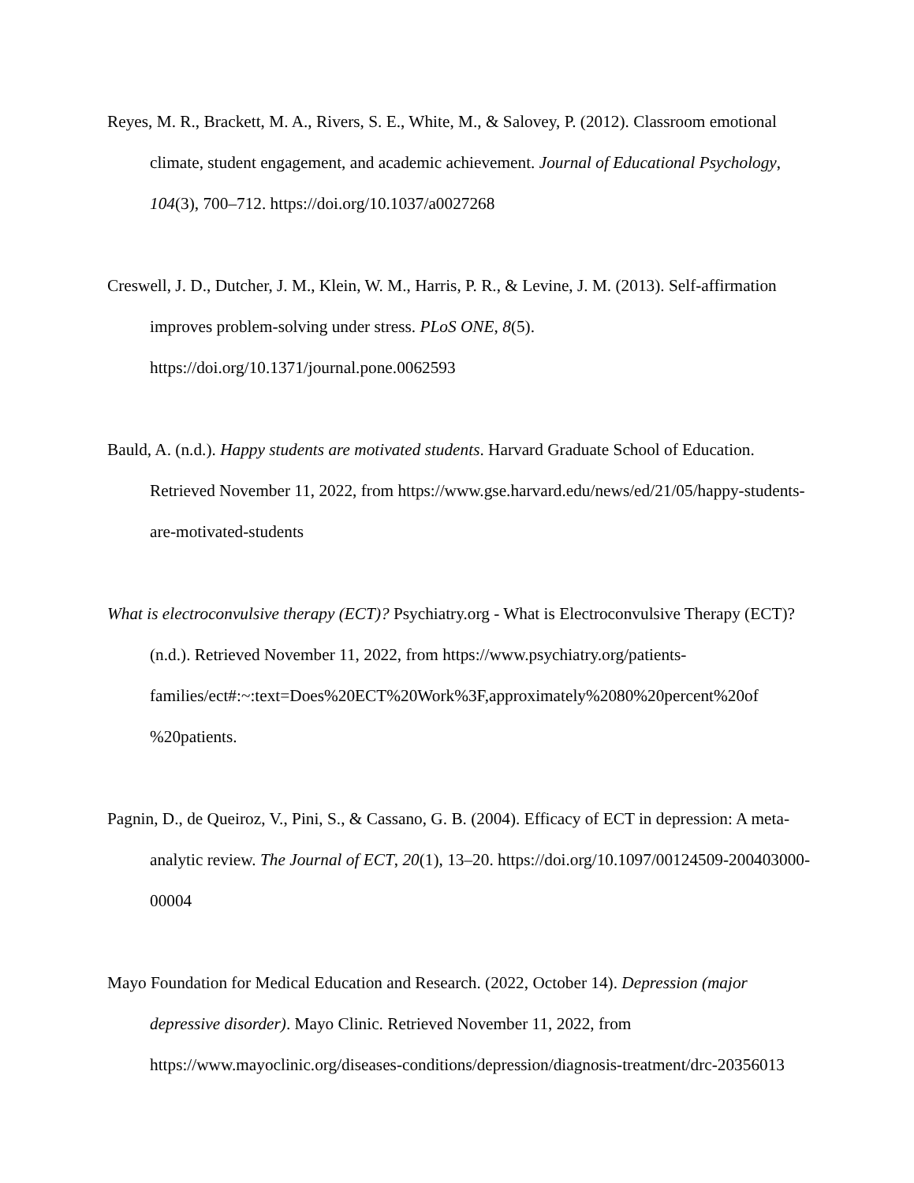Reyes, M. R., Brackett, M. A., Rivers, S. E., White, M., & Salovey, P. (2012). Classroom emotional climate, student engagement, and academic achievement. Journal of Educational Psychology, 104(3), 700–712. https://doi.org/10.1037/a0027268
Creswell, J. D., Dutcher, J. M., Klein, W. M., Harris, P. R., & Levine, J. M. (2013). Self-affirmation improves problem-solving under stress. PLoS ONE, 8(5). https://doi.org/10.1371/journal.pone.0062593
Bauld, A. (n.d.). Happy students are motivated students. Harvard Graduate School of Education. Retrieved November 11, 2022, from https://www.gse.harvard.edu/news/ed/21/05/happy-students-are-motivated-students
What is electroconvulsive therapy (ECT)? Psychiatry.org - What is Electroconvulsive Therapy (ECT)? (n.d.). Retrieved November 11, 2022, from https://www.psychiatry.org/patients-families/ect#:~:text=Does%20ECT%20Work%3F,approximately%2080%20percent%20of %20patients.
Pagnin, D., de Queiroz, V., Pini, S., & Cassano, G. B. (2004). Efficacy of ECT in depression: A meta-analytic review. The Journal of ECT, 20(1), 13–20. https://doi.org/10.1097/00124509-200403000-00004
Mayo Foundation for Medical Education and Research. (2022, October 14). Depression (major depressive disorder). Mayo Clinic. Retrieved November 11, 2022, from https://www.mayoclinic.org/diseases-conditions/depression/diagnosis-treatment/drc-20356013